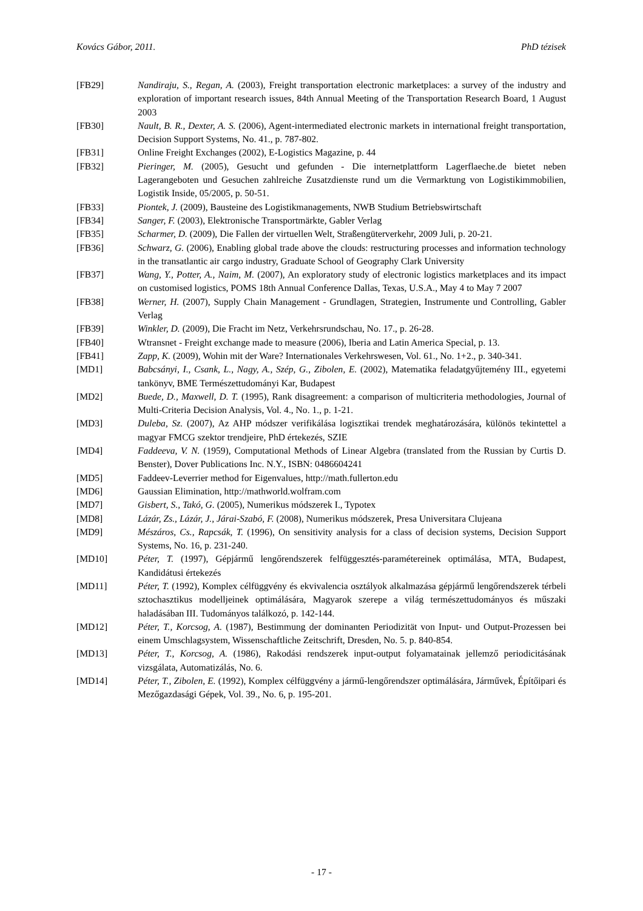Kovács Gábor, 2011. PhD tézisek
[FB29] Nandiraju, S., Regan, A. (2003), Freight transportation electronic marketplaces: a survey of the industry and exploration of important research issues, 84th Annual Meeting of the Transportation Research Board, 1 August 2003
[FB30] Nault, B. R., Dexter, A. S. (2006), Agent-intermediated electronic markets in international freight transportation, Decision Support Systems, No. 41., p. 787-802.
[FB31] Online Freight Exchanges (2002), E-Logistics Magazine, p. 44
[FB32] Pieringer, M. (2005), Gesucht und gefunden - Die internetplattform Lagerflaeche.de bietet neben Lagerangeboten und Gesuchen zahlreiche Zusatzdienste rund um die Vermarktung von Logistikimmobilien, Logistik Inside, 05/2005, p. 50-51.
[FB33] Piontek, J. (2009), Bausteine des Logistikmanagements, NWB Studium Betriebswirtschaft
[FB34] Sanger, F. (2003), Elektronische Transportmärkte, Gabler Verlag
[FB35] Scharmer, D. (2009), Die Fallen der virtuellen Welt, Straßengüterverkehr, 2009 Juli, p. 20-21.
[FB36] Schwarz, G. (2006), Enabling global trade above the clouds: restructuring processes and information technology in the transatlantic air cargo industry, Graduate School of Geography Clark University
[FB37] Wang, Y., Potter, A., Naim, M. (2007), An exploratory study of electronic logistics marketplaces and its impact on customised logistics, POMS 18th Annual Conference Dallas, Texas, U.S.A., May 4 to May 7 2007
[FB38] Werner, H. (2007), Supply Chain Management - Grundlagen, Strategien, Instrumente und Controlling, Gabler Verlag
[FB39] Winkler, D. (2009), Die Fracht im Netz, Verkehrsrundschau, No. 17., p. 26-28.
[FB40] Wtransnet - Freight exchange made to measure (2006), Iberia and Latin America Special, p. 13.
[FB41] Zapp, K. (2009), Wohin mit der Ware? Internationales Verkehrswesen, Vol. 61., No. 1+2., p. 340-341.
[MD1] Babcsányi, I., Csank, L., Nagy, A., Szép, G., Zibolen, E. (2002), Matematika feladatgyűjtemény III., egyetemi tankönyv, BME Természettudományi Kar, Budapest
[MD2] Buede, D., Maxwell, D. T. (1995), Rank disagreement: a comparison of multicriteria methodologies, Journal of Multi-Criteria Decision Analysis, Vol. 4., No. 1., p. 1-21.
[MD3] Duleba, Sz. (2007), Az AHP módszer verifikálása logisztikai trendek meghatározására, különös tekintettel a magyar FMCG szektor trendjeire, PhD értekezés, SZIE
[MD4] Faddeeva, V. N. (1959), Computational Methods of Linear Algebra (translated from the Russian by Curtis D. Benster), Dover Publications Inc. N.Y., ISBN: 0486604241
[MD5] Faddeev-Leverrier method for Eigenvalues, http://math.fullerton.edu
[MD6] Gaussian Elimination, http://mathworld.wolfram.com
[MD7] Gisbert, S., Takó, G. (2005), Numerikus módszerek I., Typotex
[MD8] Lázár, Zs., Lázár, J., Járai-Szabó, F. (2008), Numerikus módszerek, Presa Universitara Clujeana
[MD9] Mészáros, Cs., Rapcsák, T. (1996), On sensitivity analysis for a class of decision systems, Decision Support Systems, No. 16, p. 231-240.
[MD10] Péter, T. (1997), Gépjármű lengőrendszerek felfüggesztés-paramétereinek optimálása, MTA, Budapest, Kandidátusi értekezés
[MD11] Péter, T. (1992), Komplex célfüggvény és ekvivalencia osztályok alkalmazása gépjármű lengőrendszerek térbeli sztochasztikus modelljeinek optimálására, Magyarok szerepe a világ természettudományos és műszaki haladásában III. Tudományos találkozó, p. 142-144.
[MD12] Péter, T., Korcsog, A. (1987), Bestimmung der dominanten Periodizität von Input- und Output-Prozessen bei einem Umschlagsystem, Wissenschaftliche Zeitschrift, Dresden, No. 5. p. 840-854.
[MD13] Péter, T., Korcsog, A. (1986), Rakodási rendszerek input-output folyamatainak jellemző periodicitásának vizsgálata, Automatizálás, No. 6.
[MD14] Péter, T., Zibolen, E. (1992), Komplex célfüggvény a jármű-lengőrendszer optimálására, Járművek, Építőipari és Mezőgazdasági Gépek, Vol. 39., No. 6, p. 195-201.
- 17 -